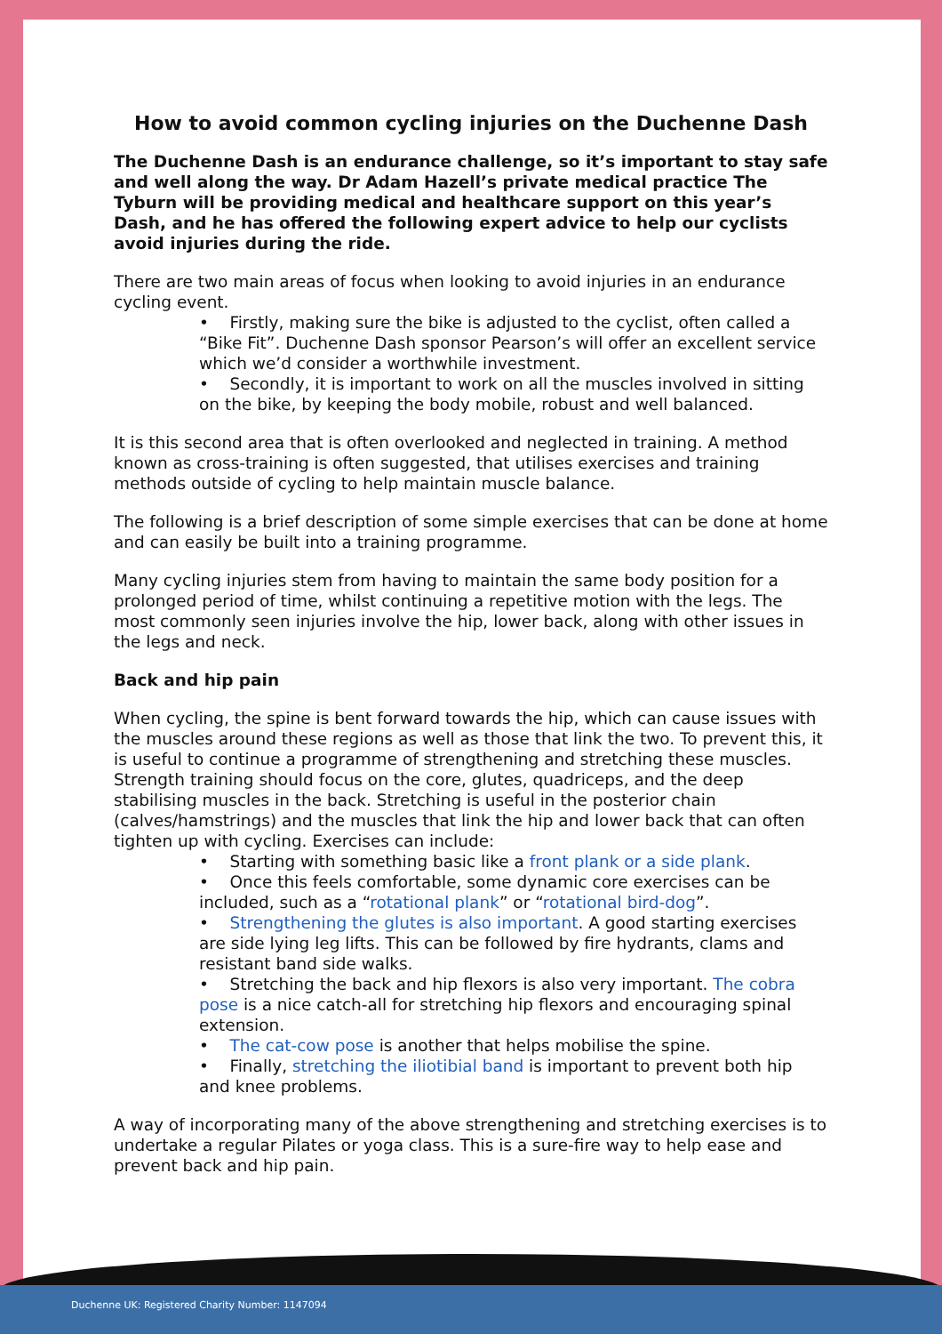How to avoid common cycling injuries on the Duchenne Dash
The Duchenne Dash is an endurance challenge, so it’s important to stay safe and well along the way. Dr Adam Hazell’s private medical practice The Tyburn will be providing medical and healthcare support on this year’s Dash, and he has offered the following expert advice to help our cyclists avoid injuries during the ride.
There are two main areas of focus when looking to avoid injuries in an endurance cycling event.
• Firstly, making sure the bike is adjusted to the cyclist, often called a “Bike Fit”. Duchenne Dash sponsor Pearson’s will offer an excellent service which we’d consider a worthwhile investment.
• Secondly, it is important to work on all the muscles involved in sitting on the bike, by keeping the body mobile, robust and well balanced.
It is this second area that is often overlooked and neglected in training. A method known as cross-training is often suggested, that utilises exercises and training methods outside of cycling to help maintain muscle balance.
The following is a brief description of some simple exercises that can be done at home and can easily be built into a training programme.
Many cycling injuries stem from having to maintain the same body position for a prolonged period of time, whilst continuing a repetitive motion with the legs. The most commonly seen injuries involve the hip, lower back, along with other issues in the legs and neck.
Back and hip pain
When cycling, the spine is bent forward towards the hip, which can cause issues with the muscles around these regions as well as those that link the two. To prevent this, it is useful to continue a programme of strengthening and stretching these muscles. Strength training should focus on the core, glutes, quadriceps, and the deep stabilising muscles in the back. Stretching is useful in the posterior chain (calves/hamstrings) and the muscles that link the hip and lower back that can often tighten up with cycling. Exercises can include:
• Starting with something basic like a front plank or a side plank.
• Once this feels comfortable, some dynamic core exercises can be included, such as a “rotational plank” or “rotational bird-dog”.
• Strengthening the glutes is also important. A good starting exercises are side lying leg lifts. This can be followed by fire hydrants, clams and resistant band side walks.
• Stretching the back and hip flexors is also very important. The cobra pose is a nice catch-all for stretching hip flexors and encouraging spinal extension.
• The cat-cow pose is another that helps mobilise the spine.
• Finally, stretching the iliotibial band is important to prevent both hip and knee problems.
A way of incorporating many of the above strengthening and stretching exercises is to undertake a regular Pilates or yoga class. This is a sure-fire way to help ease and prevent back and hip pain.
Duchenne UK: Registered Charity Number: 1147094